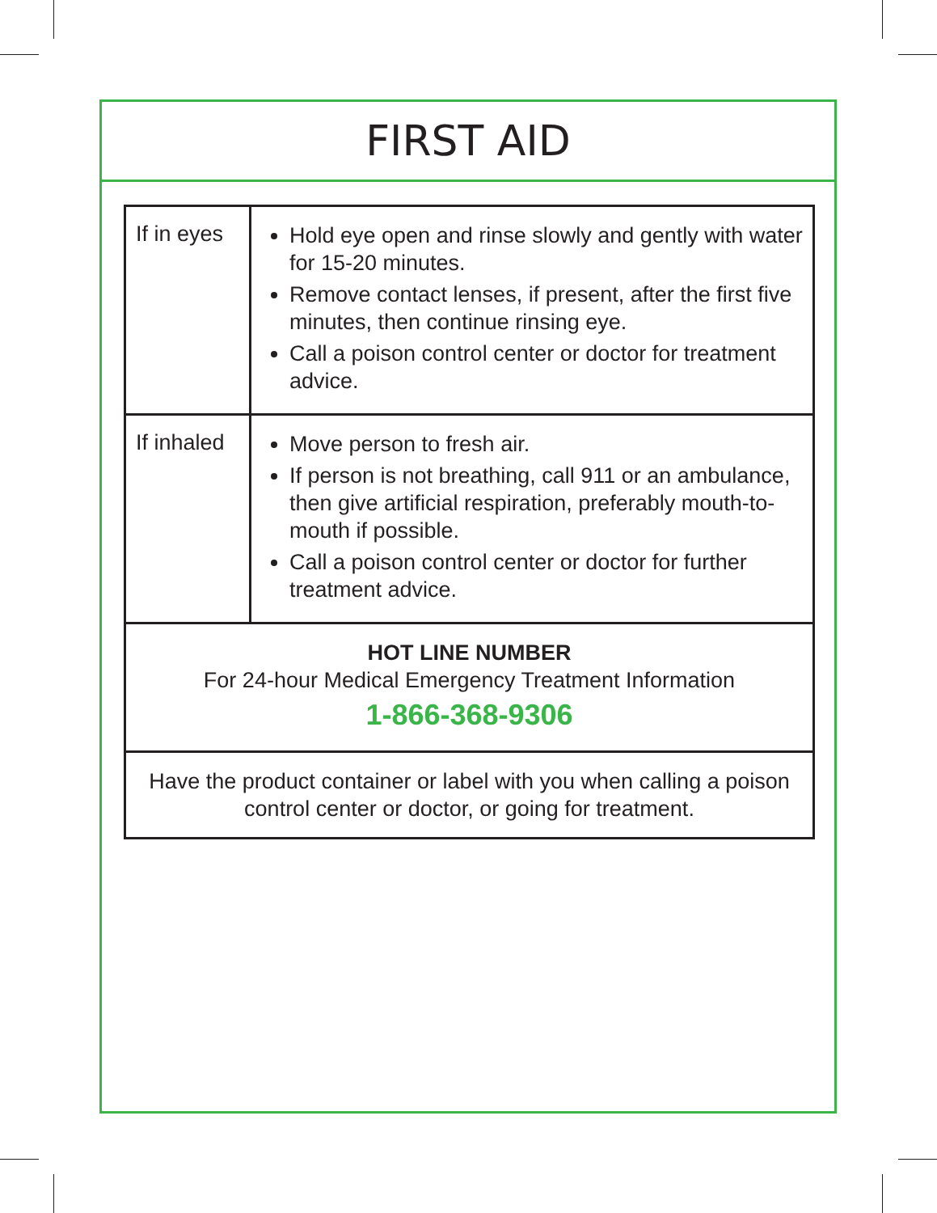FIRST AID
| If in eyes | Hold eye open and rinse slowly and gently with water for 15-20 minutes. Remove contact lenses, if present, after the first five minutes, then continue rinsing eye. Call a poison control center or doctor for treatment advice. |
| If inhaled | Move person to fresh air. If person is not breathing, call 911 or an ambulance, then give artificial respiration, preferably mouth-to-mouth if possible. Call a poison control center or doctor for further treatment advice. |
| HOT LINE NUMBER For 24-hour Medical Emergency Treatment Information 1-866-368-9306 | |
| Have the product container or label with you when calling a poison control center or doctor, or going for treatment. | |